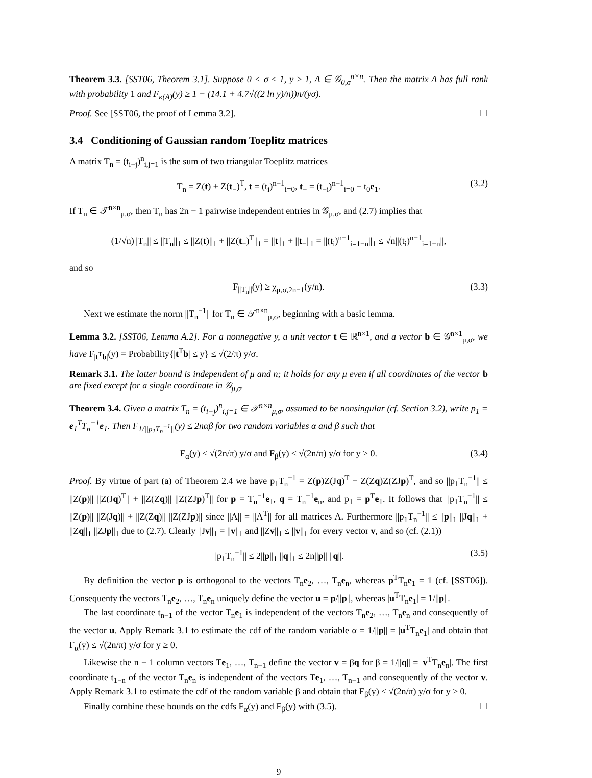Theorem 3.3. [SST06, Theorem 3.1]. Suppose 0 < σ ≤ 1, y ≥ 1, A ∈ 𝒢<sub>0,σ</sub><sup>n×n</sup>. Then the matrix A has full rank with probability 1 and F<sub>κ(A)</sub>(y) ≥ 1 − (14.1 + 4.7√((2 ln y)/n))n/(yσ).
Proof. See [SST06, the proof of Lemma 3.2]. ☐
3.4 Conditioning of Gaussian random Toeplitz matrices
A matrix T<sub>n</sub> = (t<sub>i−j</sub>)<sup>n</sup><sub>i,j=1</sub> is the sum of two triangular Toeplitz matrices
T<sub>n</sub> = Z(t) + Z(t<sub>−</sub>)<sup>T</sup>, t = (t<sub>i</sub>)<sup>n−1</sup><sub>i=0</sub>, t<sub>−</sub> = (t<sub>−i</sub>)<sup>n−1</sup><sub>i=0</sub> − t<sub>0</sub>e<sub>1</sub>. (3.2)
If T<sub>n</sub> ∈ 𝒯<sup>n×n</sup><sub>μ,σ</sub>, then T<sub>n</sub> has 2n − 1 pairwise independent entries in 𝒢<sub>μ,σ</sub>, and (2.7) implies that
(1/√n)||T<sub>n</sub>|| ≤ ||T<sub>n</sub>||<sub>1</sub> ≤ ||Z(t)||<sub>1</sub> + ||Z(t<sub>−</sub>)<sup>T</sup>||<sub>1</sub> = ||t||<sub>1</sub> + ||t<sub>−</sub>||<sub>1</sub> = ||(t<sub>i</sub>)<sup>n−1</sup><sub>i=1−n</sub>||<sub>1</sub> ≤ √n||(t<sub>i</sub>)<sup>n−1</sup><sub>i=1−n</sub>||,
and so
F<sub>||T<sub>n</sub>||</sub>(y) ≥ χ<sub>μ,σ,2n−1</sub>(y/n). (3.3)
Next we estimate the norm ||T<sub>n</sub><sup>−1</sup>|| for T<sub>n</sub> ∈ 𝒯<sup>n×n</sup><sub>μ,σ</sub>, beginning with a basic lemma.
Lemma 3.2. [SST06, Lemma A.2]. For a nonnegative y, a unit vector t ∈ ℝ<sup>n×1</sup>, and a vector b ∈ 𝒢<sup>n×1</sup><sub>μ,σ</sub>, we have F<sub>|t<sup>T</sup>b|</sub>(y) = Probability{|t<sup>T</sup>b| ≤ y} ≤ √(2/π) y/σ.
Remark 3.1. The latter bound is independent of μ and n; it holds for any μ even if all coordinates of the vector b are fixed except for a single coordinate in 𝒢<sub>μ,σ</sub>.
Theorem 3.4. Given a matrix T<sub>n</sub> = (t<sub>i−j</sub>)<sup>n</sup><sub>i,j=1</sub> ∈ 𝒯<sup>n×n</sup><sub>μ,σ</sub>, assumed to be nonsingular (cf. Section 3.2), write p<sub>1</sub> = e<sub>1</sub><sup>T</sup>T<sub>n</sub><sup>−1</sup>e<sub>1</sub>. Then F<sub>1/||p<sub>1</sub>T<sub>n</sub><sup>−1</sup>||</sub>(y) ≤ 2nαβ for two random variables α and β such that
F<sub>α</sub>(y) ≤ √(2n/π) y/σ and F<sub>β</sub>(y) ≤ √(2n/π) y/σ for y ≥ 0. (3.4)
Proof. By virtue of part (a) of Theorem 2.4 we have p<sub>1</sub>T<sub>n</sub><sup>−1</sup> = Z(p)Z(Jq)<sup>T</sup> − Z(Zq)Z(ZJp)<sup>T</sup>, and so ||p<sub>1</sub>T<sub>n</sub><sup>−1</sup>|| ≤ ||Z(p)|| ||Z(Jq)<sup>T</sup>|| + ||Z(Zq)|| ||Z(ZJp)<sup>T</sup>|| for p = T<sub>n</sub><sup>−1</sup>e<sub>1</sub>, q = T<sub>n</sub><sup>−1</sup>e<sub>n</sub>, and p<sub>1</sub> = p<sup>T</sup>e<sub>1</sub>. It follows that ||p<sub>1</sub>T<sub>n</sub><sup>−1</sup>|| ≤ ||Z(p)|| ||Z(Jq)|| + ||Z(Zq)|| ||Z(ZJp)|| since ||A|| = ||A<sup>T</sup>|| for all matrices A. Furthermore ||p<sub>1</sub>T<sub>n</sub><sup>−1</sup>|| ≤ ||p||<sub>1</sub> ||Jq||<sub>1</sub> + ||Zq||<sub>1</sub> ||ZJp||<sub>1</sub> due to (2.7). Clearly ||Jv||<sub>1</sub> = ||v||<sub>1</sub> and ||Zv||<sub>1</sub> ≤ ||v||<sub>1</sub> for every vector v, and so (cf. (2.1))
||p<sub>1</sub>T<sub>n</sub><sup>−1</sup>|| ≤ 2||p||<sub>1</sub> ||q||<sub>1</sub> ≤ 2n||p|| ||q||. (3.5)
By definition the vector p is orthogonal to the vectors T<sub>n</sub>e<sub>2</sub>, …, T<sub>n</sub>e<sub>n</sub>, whereas p<sup>T</sup>T<sub>n</sub>e<sub>1</sub> = 1 (cf. [SST06]). Consequenty the vectors T<sub>n</sub>e<sub>2</sub>, …, T<sub>n</sub>e<sub>n</sub> uniquely define the vector u = p/||p||, whereas |u<sup>T</sup>T<sub>n</sub>e<sub>1</sub>| = 1/||p||.
The last coordinate t<sub>n−1</sub> of the vector T<sub>n</sub>e<sub>1</sub> is independent of the vectors T<sub>n</sub>e<sub>2</sub>, …, T<sub>n</sub>e<sub>n</sub> and consequently of the vector u. Apply Remark 3.1 to estimate the cdf of the random variable α = 1/||p|| = |u<sup>T</sup>T<sub>n</sub>e<sub>1</sub>| and obtain that F<sub>α</sub>(y) ≤ √(2n/π) y/σ for y ≥ 0.
Likewise the n − 1 column vectors Te<sub>1</sub>, …, T<sub>n−1</sub> define the vector v = βq for β = 1/||q|| = |v<sup>T</sup>T<sub>n</sub>e<sub>n</sub>|. The first coordinate t<sub>1−n</sub> of the vector T<sub>n</sub>e<sub>n</sub> is independent of the vectors Te<sub>1</sub>, …, T<sub>n−1</sub> and consequently of the vector v. Apply Remark 3.1 to estimate the cdf of the random variable β and obtain that F<sub>β</sub>(y) ≤ √(2n/π) y/σ for y ≥ 0.
Finally combine these bounds on the cdfs F<sub>α</sub>(y) and F<sub>β</sub>(y) with (3.5). ☐
9